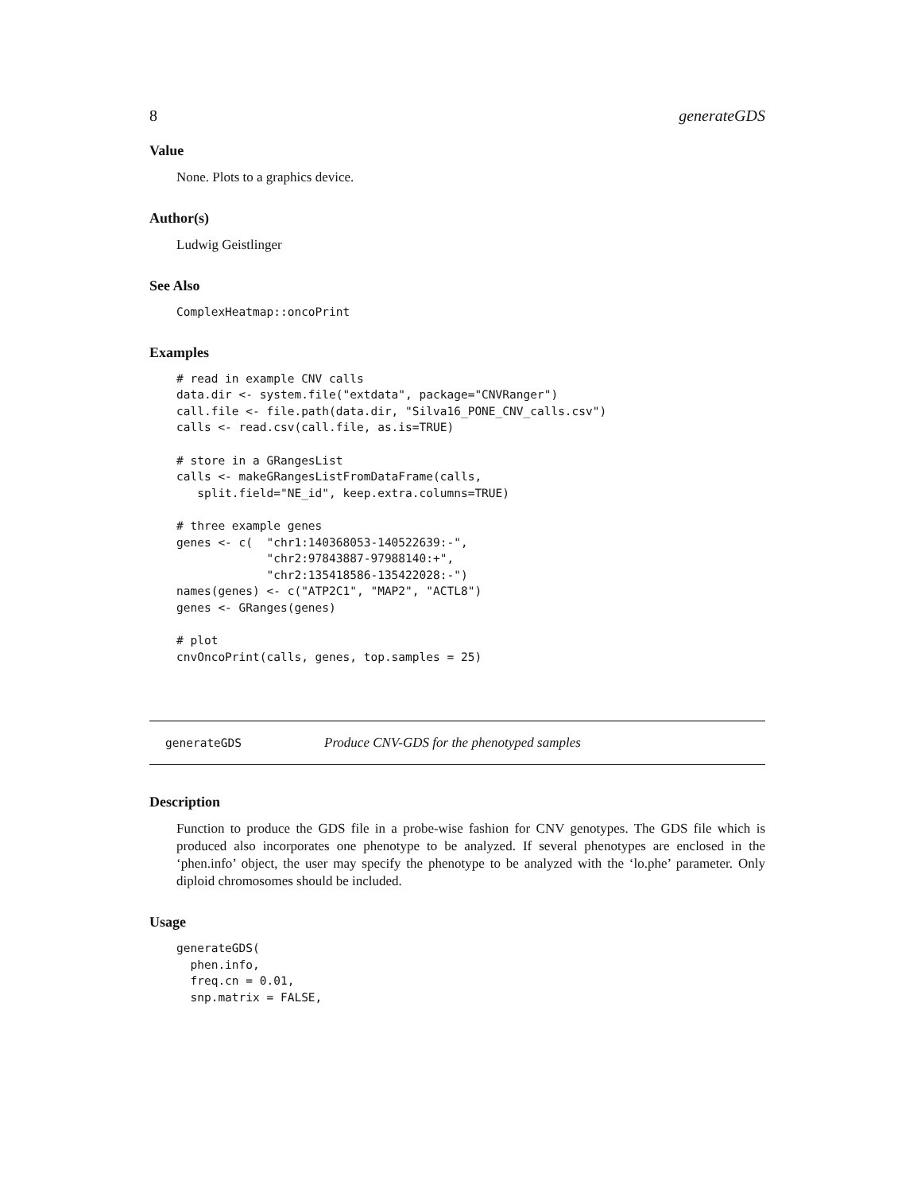8 generateGDS
Value
None. Plots to a graphics device.
Author(s)
Ludwig Geistlinger
See Also
ComplexHeatmap::oncoPrint
Examples
# read in example CNV calls
data.dir <- system.file("extdata", package="CNVRanger")
call.file <- file.path(data.dir, "Silva16_PONE_CNV_calls.csv")
calls <- read.csv(call.file, as.is=TRUE)

# store in a GRangesList
calls <- makeGRangesListFromDataFrame(calls,
   split.field="NE_id", keep.extra.columns=TRUE)

# three example genes
genes <- c(  "chr1:140368053-140522639:-",
             "chr2:97843887-97988140:+",
             "chr2:135418586-135422028:-")
names(genes) <- c("ATP2C1", "MAP2", "ACTL8")
genes <- GRanges(genes)

# plot
cnvOncoPrint(calls, genes, top.samples = 25)
generateGDS Produce CNV-GDS for the phenotyped samples
Description
Function to produce the GDS file in a probe-wise fashion for CNV genotypes. The GDS file which is produced also incorporates one phenotype to be analyzed. If several phenotypes are enclosed in the ‘phen.info’ object, the user may specify the phenotype to be analyzed with the ‘lo.phe’ parameter. Only diploid chromosomes should be included.
Usage
generateGDS(
  phen.info,
  freq.cn = 0.01,
  snp.matrix = FALSE,